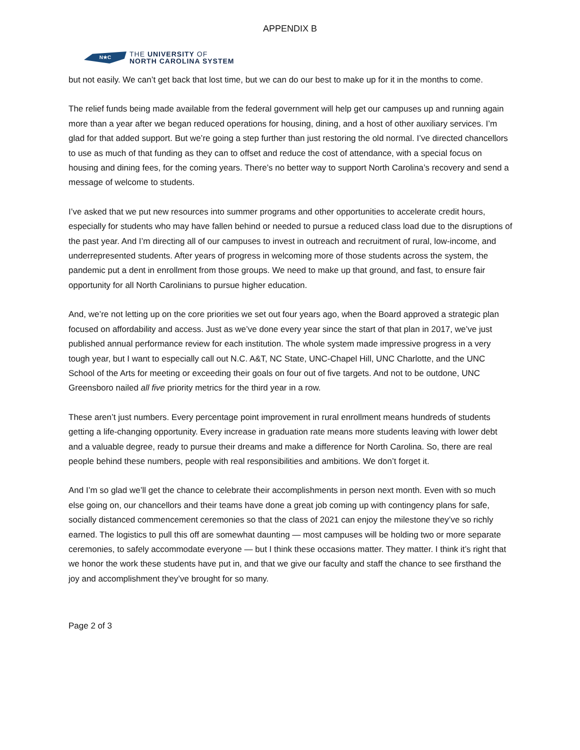APPENDIX B
N★C
THE UNIVERSITY OF
NORTH CAROLINA SYSTEM
but not easily. We can’t get back that lost time, but we can do our best to make up for it in the months to come.
The relief funds being made available from the federal government will help get our campuses up and running again more than a year after we began reduced operations for housing, dining, and a host of other auxiliary services. I’m glad for that added support. But we’re going a step further than just restoring the old normal. I’ve directed chancellors to use as much of that funding as they can to offset and reduce the cost of attendance, with a special focus on housing and dining fees, for the coming years. There’s no better way to support North Carolina’s recovery and send a message of welcome to students.
I’ve asked that we put new resources into summer programs and other opportunities to accelerate credit hours, especially for students who may have fallen behind or needed to pursue a reduced class load due to the disruptions of the past year. And I’m directing all of our campuses to invest in outreach and recruitment of rural, low-income, and underrepresented students. After years of progress in welcoming more of those students across the system, the pandemic put a dent in enrollment from those groups. We need to make up that ground, and fast, to ensure fair opportunity for all North Carolinians to pursue higher education.
And, we’re not letting up on the core priorities we set out four years ago, when the Board approved a strategic plan focused on affordability and access. Just as we’ve done every year since the start of that plan in 2017, we’ve just published annual performance review for each institution. The whole system made impressive progress in a very tough year, but I want to especially call out N.C. A&T, NC State, UNC-Chapel Hill, UNC Charlotte, and the UNC School of the Arts for meeting or exceeding their goals on four out of five targets. And not to be outdone, UNC Greensboro nailed all five priority metrics for the third year in a row.
These aren’t just numbers. Every percentage point improvement in rural enrollment means hundreds of students getting a life-changing opportunity. Every increase in graduation rate means more students leaving with lower debt and a valuable degree, ready to pursue their dreams and make a difference for North Carolina. So, there are real people behind these numbers, people with real responsibilities and ambitions. We don’t forget it.
And I’m so glad we’ll get the chance to celebrate their accomplishments in person next month. Even with so much else going on, our chancellors and their teams have done a great job coming up with contingency plans for safe, socially distanced commencement ceremonies so that the class of 2021 can enjoy the milestone they’ve so richly earned. The logistics to pull this off are somewhat daunting — most campuses will be holding two or more separate ceremonies, to safely accommodate everyone — but I think these occasions matter. They matter. I think it’s right that we honor the work these students have put in, and that we give our faculty and staff the chance to see firsthand the joy and accomplishment they’ve brought for so many.
Page 2 of 3